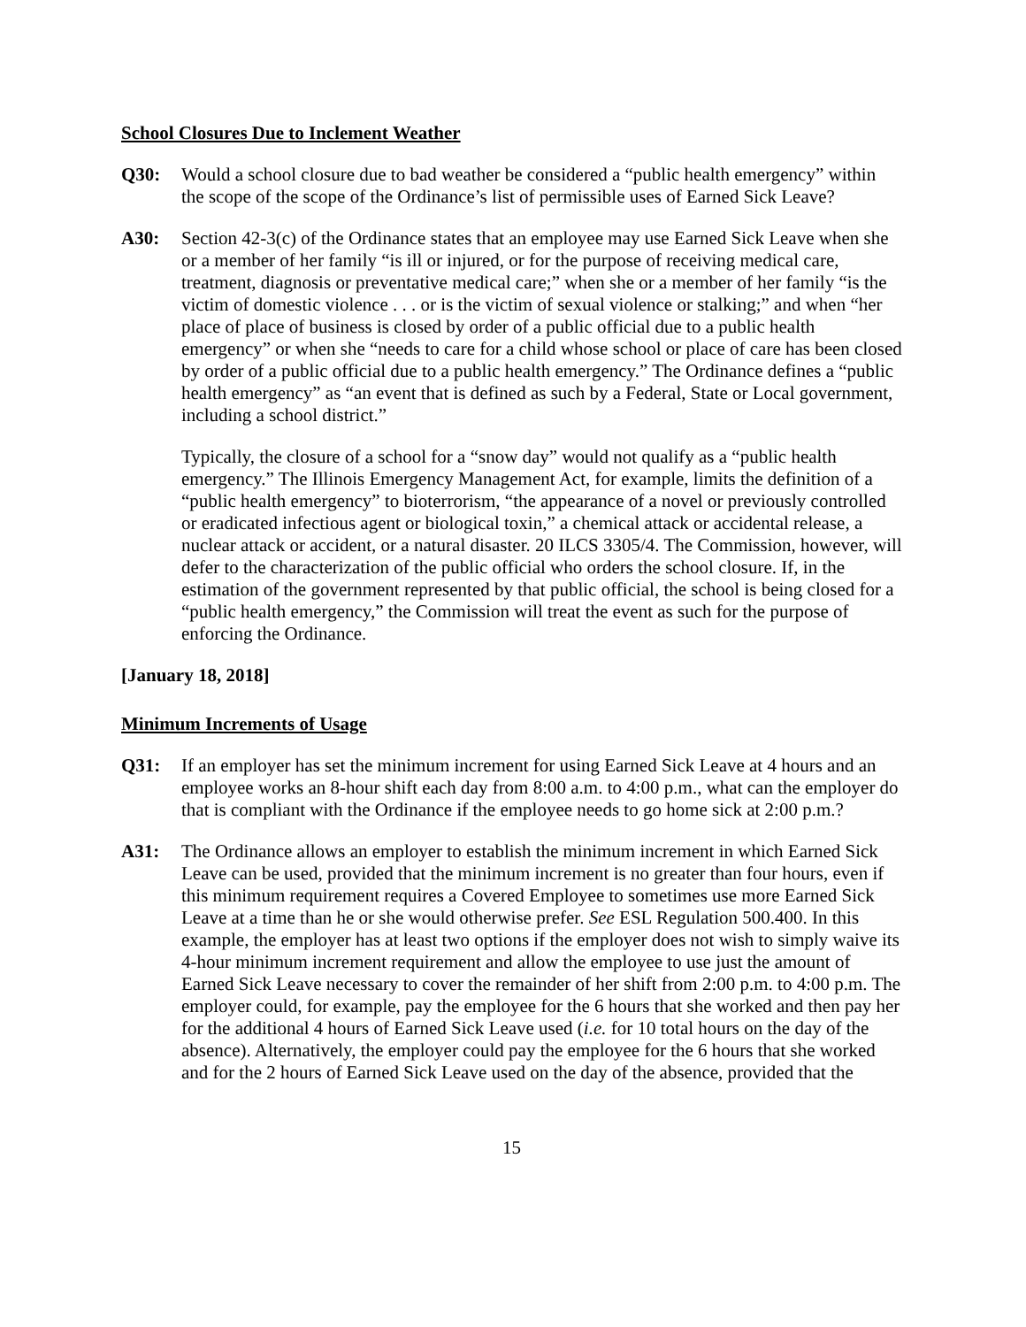School Closures Due to Inclement Weather
Q30: Would a school closure due to bad weather be considered a “public health emergency” within the scope of the scope of the Ordinance’s list of permissible uses of Earned Sick Leave?
A30: Section 42-3(c) of the Ordinance states that an employee may use Earned Sick Leave when she or a member of her family “is ill or injured, or for the purpose of receiving medical care, treatment, diagnosis or preventative medical care;” when she or a member of her family “is the victim of domestic violence . . . or is the victim of sexual violence or stalking;” and when “her place of place of business is closed by order of a public official due to a public health emergency” or when she “needs to care for a child whose school or place of care has been closed by order of a public official due to a public health emergency.” The Ordinance defines a “public health emergency” as “an event that is defined as such by a Federal, State or Local government, including a school district.”
Typically, the closure of a school for a “snow day” would not qualify as a “public health emergency.” The Illinois Emergency Management Act, for example, limits the definition of a “public health emergency” to bioterrorism, “the appearance of a novel or previously controlled or eradicated infectious agent or biological toxin,” a chemical attack or accidental release, a nuclear attack or accident, or a natural disaster. 20 ILCS 3305/4. The Commission, however, will defer to the characterization of the public official who orders the school closure. If, in the estimation of the government represented by that public official, the school is being closed for a “public health emergency,” the Commission will treat the event as such for the purpose of enforcing the Ordinance.
[January 18, 2018]
Minimum Increments of Usage
Q31: If an employer has set the minimum increment for using Earned Sick Leave at 4 hours and an employee works an 8-hour shift each day from 8:00 a.m. to 4:00 p.m., what can the employer do that is compliant with the Ordinance if the employee needs to go home sick at 2:00 p.m.?
A31: The Ordinance allows an employer to establish the minimum increment in which Earned Sick Leave can be used, provided that the minimum increment is no greater than four hours, even if this minimum requirement requires a Covered Employee to sometimes use more Earned Sick Leave at a time than he or she would otherwise prefer. See ESL Regulation 500.400. In this example, the employer has at least two options if the employer does not wish to simply waive its 4-hour minimum increment requirement and allow the employee to use just the amount of Earned Sick Leave necessary to cover the remainder of her shift from 2:00 p.m. to 4:00 p.m. The employer could, for example, pay the employee for the 6 hours that she worked and then pay her for the additional 4 hours of Earned Sick Leave used (i.e. for 10 total hours on the day of the absence). Alternatively, the employer could pay the employee for the 6 hours that she worked and for the 2 hours of Earned Sick Leave used on the day of the absence, provided that the
15